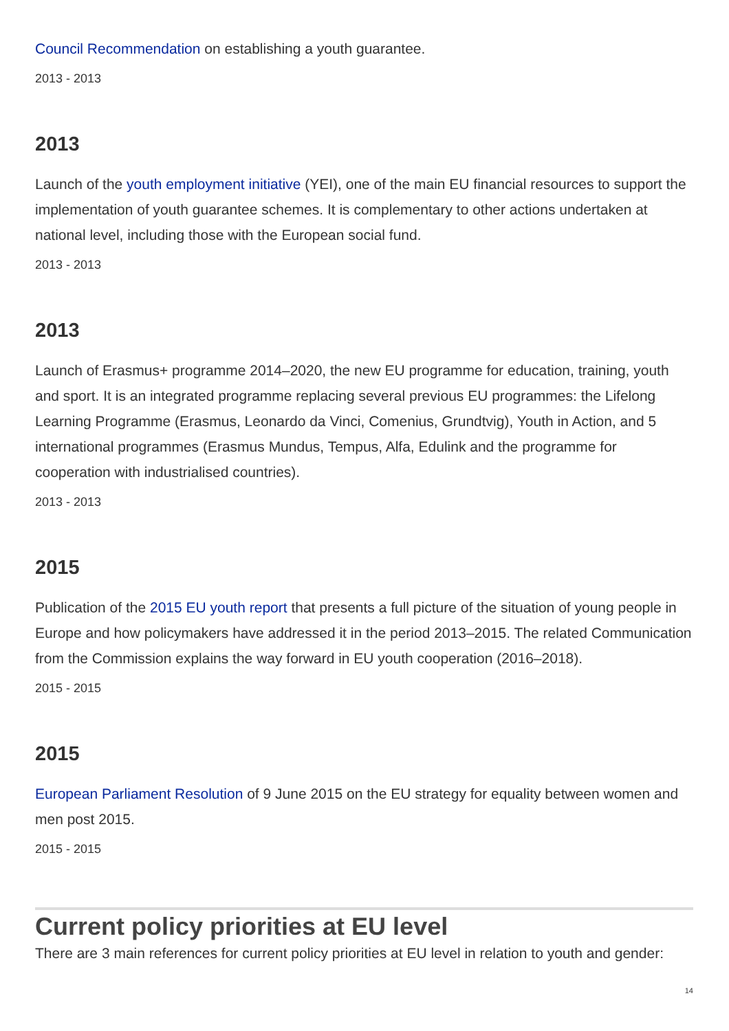Council Recommendation on establishing a youth guarantee.
2013 - 2013
2013
Launch of the youth employment initiative (YEI), one of the main EU financial resources to support the implementation of youth guarantee schemes. It is complementary to other actions undertaken at national level, including those with the European social fund.
2013 - 2013
2013
Launch of Erasmus+ programme 2014–2020, the new EU programme for education, training, youth and sport. It is an integrated programme replacing several previous EU programmes: the Lifelong Learning Programme (Erasmus, Leonardo da Vinci, Comenius, Grundtvig), Youth in Action, and 5 international programmes (Erasmus Mundus, Tempus, Alfa, Edulink and the programme for cooperation with industrialised countries).
2013 - 2013
2015
Publication of the 2015 EU youth report that presents a full picture of the situation of young people in Europe and how policymakers have addressed it in the period 2013–2015. The related Communication from the Commission explains the way forward in EU youth cooperation (2016–2018).
2015 - 2015
2015
European Parliament Resolution of 9 June 2015 on the EU strategy for equality between women and men post 2015.
2015 - 2015
Current policy priorities at EU level
There are 3 main references for current policy priorities at EU level in relation to youth and gender:
14